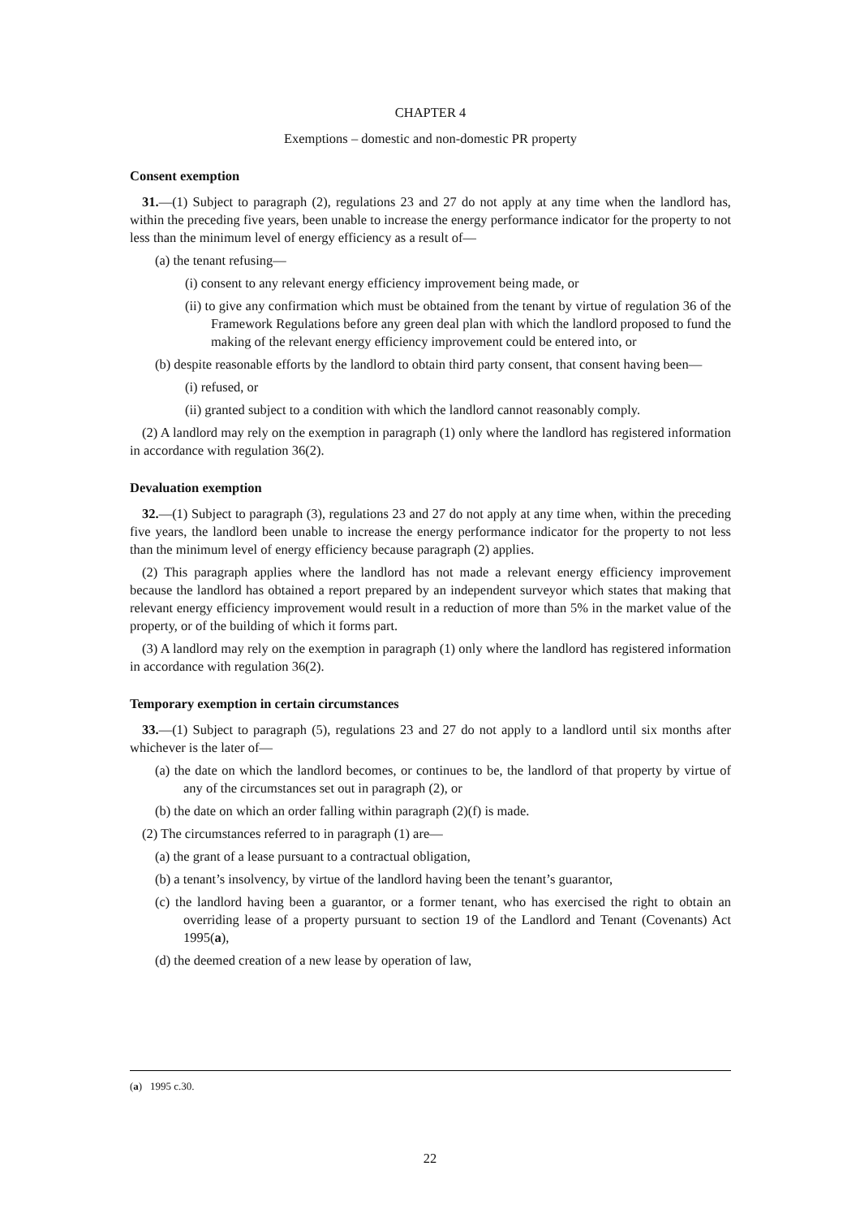CHAPTER 4
Exemptions – domestic and non-domestic PR property
Consent exemption
31.—(1) Subject to paragraph (2), regulations 23 and 27 do not apply at any time when the landlord has, within the preceding five years, been unable to increase the energy performance indicator for the property to not less than the minimum level of energy efficiency as a result of—
(a) the tenant refusing—
(i) consent to any relevant energy efficiency improvement being made, or
(ii) to give any confirmation which must be obtained from the tenant by virtue of regulation 36 of the Framework Regulations before any green deal plan with which the landlord proposed to fund the making of the relevant energy efficiency improvement could be entered into, or
(b) despite reasonable efforts by the landlord to obtain third party consent, that consent having been—
(i) refused, or
(ii) granted subject to a condition with which the landlord cannot reasonably comply.
(2) A landlord may rely on the exemption in paragraph (1) only where the landlord has registered information in accordance with regulation 36(2).
Devaluation exemption
32.—(1) Subject to paragraph (3), regulations 23 and 27 do not apply at any time when, within the preceding five years, the landlord been unable to increase the energy performance indicator for the property to not less than the minimum level of energy efficiency because paragraph (2) applies.
(2) This paragraph applies where the landlord has not made a relevant energy efficiency improvement because the landlord has obtained a report prepared by an independent surveyor which states that making that relevant energy efficiency improvement would result in a reduction of more than 5% in the market value of the property, or of the building of which it forms part.
(3) A landlord may rely on the exemption in paragraph (1) only where the landlord has registered information in accordance with regulation 36(2).
Temporary exemption in certain circumstances
33.—(1) Subject to paragraph (5), regulations 23 and 27 do not apply to a landlord until six months after whichever is the later of—
(a) the date on which the landlord becomes, or continues to be, the landlord of that property by virtue of any of the circumstances set out in paragraph (2), or
(b) the date on which an order falling within paragraph (2)(f) is made.
(2) The circumstances referred to in paragraph (1) are—
(a) the grant of a lease pursuant to a contractual obligation,
(b) a tenant’s insolvency, by virtue of the landlord having been the tenant’s guarantor,
(c) the landlord having been a guarantor, or a former tenant, who has exercised the right to obtain an overriding lease of a property pursuant to section 19 of the Landlord and Tenant (Covenants) Act 1995(a),
(d) the deemed creation of a new lease by operation of law,
(a) 1995 c.30.
22